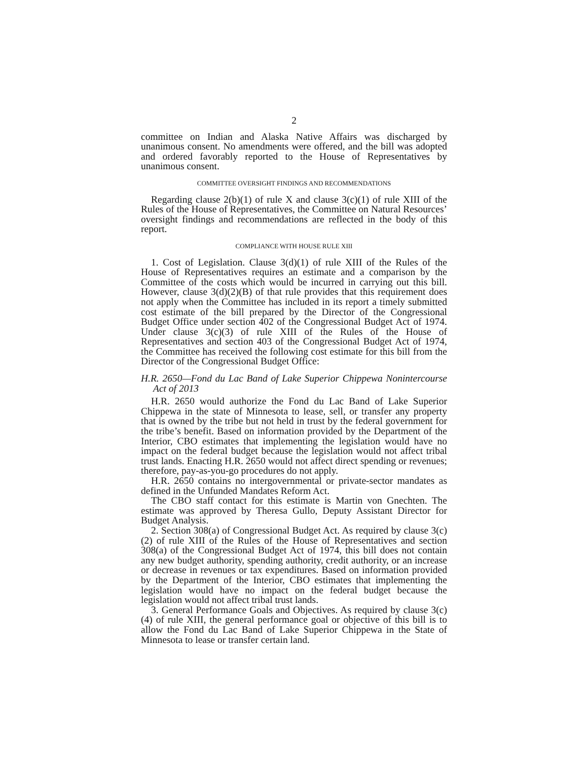2
committee on Indian and Alaska Native Affairs was discharged by unanimous consent. No amendments were offered, and the bill was adopted and ordered favorably reported to the House of Representatives by unanimous consent.
COMMITTEE OVERSIGHT FINDINGS AND RECOMMENDATIONS
Regarding clause 2(b)(1) of rule X and clause 3(c)(1) of rule XIII of the Rules of the House of Representatives, the Committee on Natural Resources’ oversight findings and recommendations are reflected in the body of this report.
COMPLIANCE WITH HOUSE RULE XIII
1. Cost of Legislation. Clause 3(d)(1) of rule XIII of the Rules of the House of Representatives requires an estimate and a comparison by the Committee of the costs which would be incurred in carrying out this bill. However, clause 3(d)(2)(B) of that rule provides that this requirement does not apply when the Committee has included in its report a timely submitted cost estimate of the bill prepared by the Director of the Congressional Budget Office under section 402 of the Congressional Budget Act of 1974. Under clause 3(c)(3) of rule XIII of the Rules of the House of Representatives and section 403 of the Congressional Budget Act of 1974, the Committee has received the following cost estimate for this bill from the Director of the Congressional Budget Office:
H.R. 2650—Fond du Lac Band of Lake Superior Chippewa Nonintercourse Act of 2013
H.R. 2650 would authorize the Fond du Lac Band of Lake Superior Chippewa in the state of Minnesota to lease, sell, or transfer any property that is owned by the tribe but not held in trust by the federal government for the tribe’s benefit. Based on information provided by the Department of the Interior, CBO estimates that implementing the legislation would have no impact on the federal budget because the legislation would not affect tribal trust lands. Enacting H.R. 2650 would not affect direct spending or revenues; therefore, pay-as-you-go procedures do not apply.
H.R. 2650 contains no intergovernmental or private-sector mandates as defined in the Unfunded Mandates Reform Act.
The CBO staff contact for this estimate is Martin von Gnechten. The estimate was approved by Theresa Gullo, Deputy Assistant Director for Budget Analysis.
2. Section 308(a) of Congressional Budget Act. As required by clause 3(c)(2) of rule XIII of the Rules of the House of Representatives and section 308(a) of the Congressional Budget Act of 1974, this bill does not contain any new budget authority, spending authority, credit authority, or an increase or decrease in revenues or tax expenditures. Based on information provided by the Department of the Interior, CBO estimates that implementing the legislation would have no impact on the federal budget because the legislation would not affect tribal trust lands.
3. General Performance Goals and Objectives. As required by clause 3(c)(4) of rule XIII, the general performance goal or objective of this bill is to allow the Fond du Lac Band of Lake Superior Chippewa in the State of Minnesota to lease or transfer certain land.